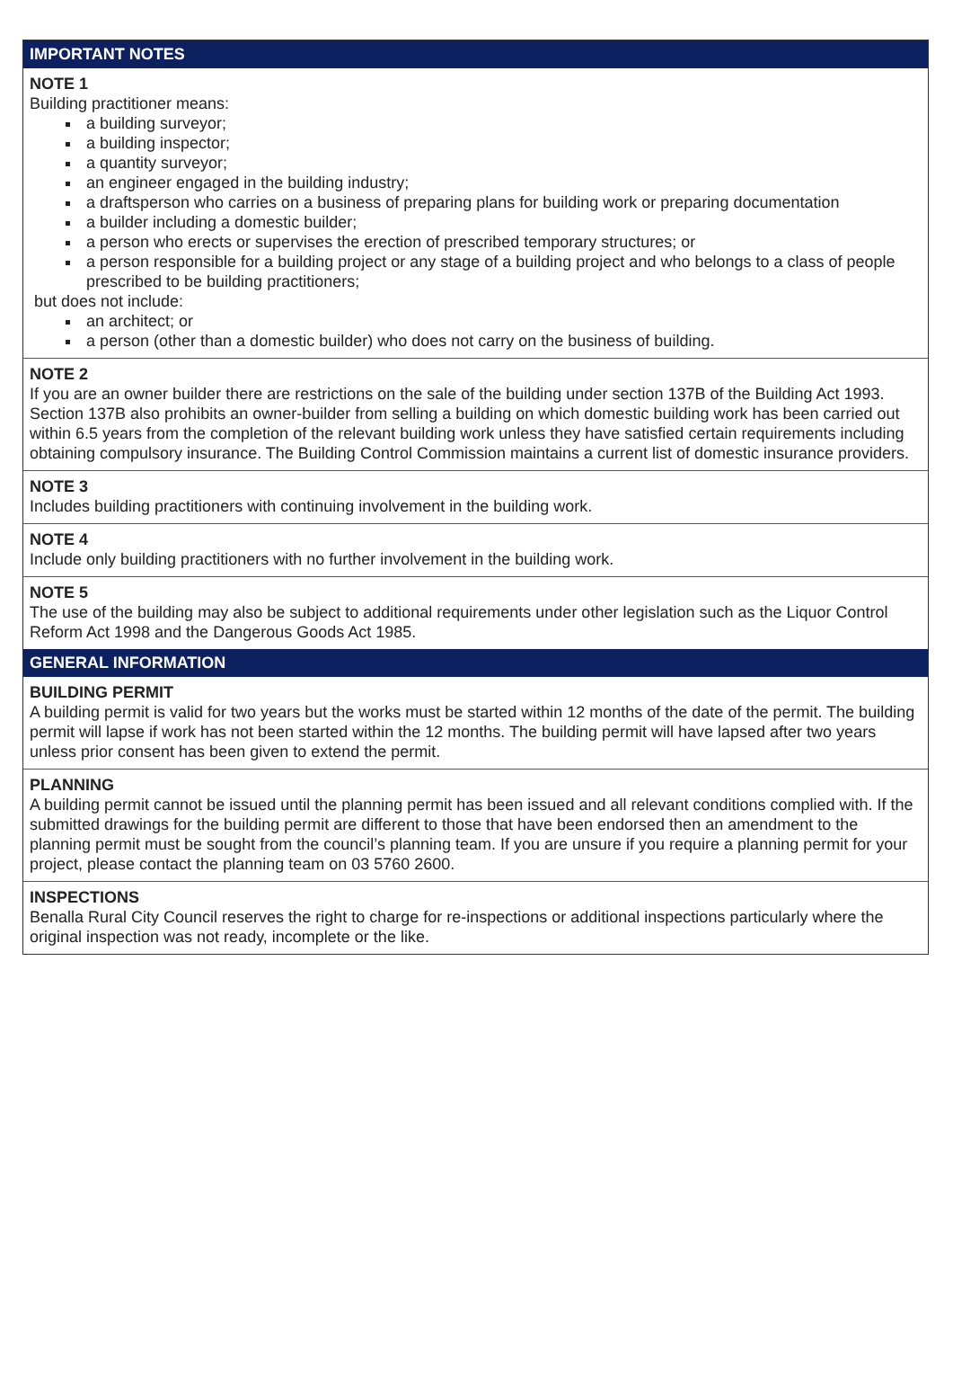IMPORTANT NOTES
NOTE 1
Building practitioner means:
a building surveyor;
a building inspector;
a quantity surveyor;
an engineer engaged in the building industry;
a draftsperson who carries on a business of preparing plans for building work or preparing documentation
a builder including a domestic builder;
a person who erects or supervises the erection of prescribed temporary structures; or
a person responsible for a building project or any stage of a building project and who belongs to a class of people prescribed to be building practitioners;
but does not include:
an architect; or
a person (other than a domestic builder) who does not carry on the business of building.
NOTE 2
If you are an owner builder there are restrictions on the sale of the building under section 137B of the Building Act 1993. Section 137B also prohibits an owner-builder from selling a building on which domestic building work has been carried out within 6.5 years from the completion of the relevant building work unless they have satisfied certain requirements including obtaining compulsory insurance. The Building Control Commission maintains a current list of domestic insurance providers.
NOTE 3
Includes building practitioners with continuing involvement in the building work.
NOTE 4
Include only building practitioners with no further involvement in the building work.
NOTE 5
The use of the building may also be subject to additional requirements under other legislation such as the Liquor Control Reform Act 1998 and the Dangerous Goods Act 1985.
GENERAL INFORMATION
BUILDING PERMIT
A building permit is valid for two years but the works must be started within 12 months of the date of the permit. The building permit will lapse if work has not been started within the 12 months. The building permit will have lapsed after two years unless prior consent has been given to extend the permit.
PLANNING
A building permit cannot be issued until the planning permit has been issued and all relevant conditions complied with. If the submitted drawings for the building permit are different to those that have been endorsed then an amendment to the planning permit must be sought from the council’s planning team. If you are unsure if you require a planning permit for your project, please contact the planning team on 03 5760 2600.
INSPECTIONS
Benalla Rural City Council reserves the right to charge for re-inspections or additional inspections particularly where the original inspection was not ready, incomplete or the like.